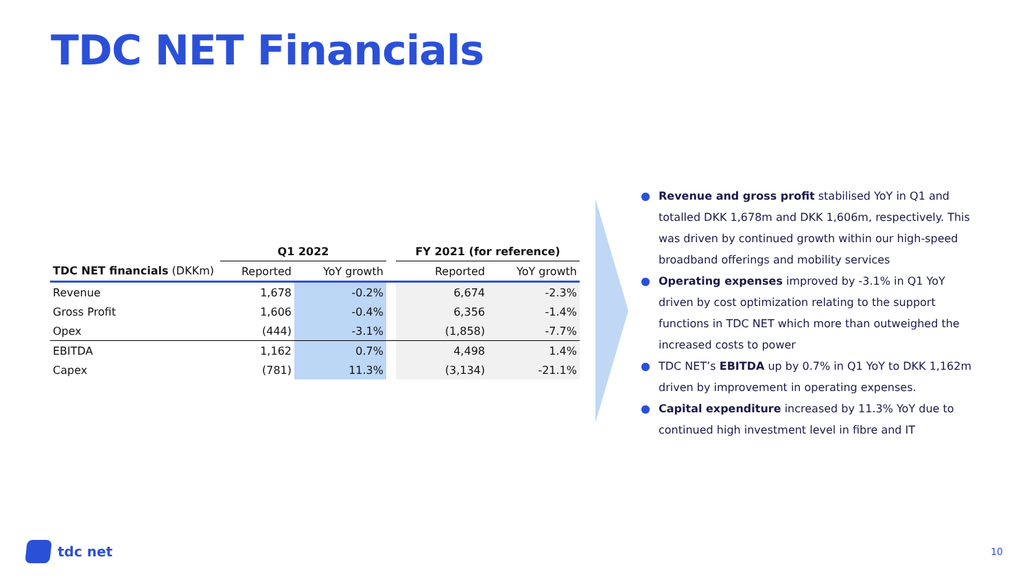TDC NET Financials
| | Q1 2022 | | | FY 2021 (for reference) | |
| --- | --- | --- | --- | --- | --- |
| TDC NET financials (DKKm) | Reported | YoY growth | | Reported | YoY growth |
| Revenue | 1,678 | -0.2% | | 6,674 | -2.3% |
| Gross Profit | 1,606 | -0.4% | | 6,356 | -1.4% |
| Opex | (444) | -3.1% | | (1,858) | -7.7% |
| EBITDA | 1,162 | 0.7% | | 4,498 | 1.4% |
| Capex | (781) | 11.3% | | (3,134) | -21.1% |
● Revenue and gross profit stabilised YoY in Q1 and totalled DKK 1,678m and DKK 1,606m, respectively. This was driven by continued growth within our high-speed broadband offerings and mobility services
● Operating expenses improved by -3.1% in Q1 YoY driven by cost optimization relating to the support functions in TDC NET which more than outweighed the increased costs to power
● TDC NET’s EBITDA up by 0.7% in Q1 YoY to DKK 1,162m driven by improvement in operating expenses.
● Capital expenditure increased by 11.3% YoY due to continued high investment level in fibre and IT
tdc net 10